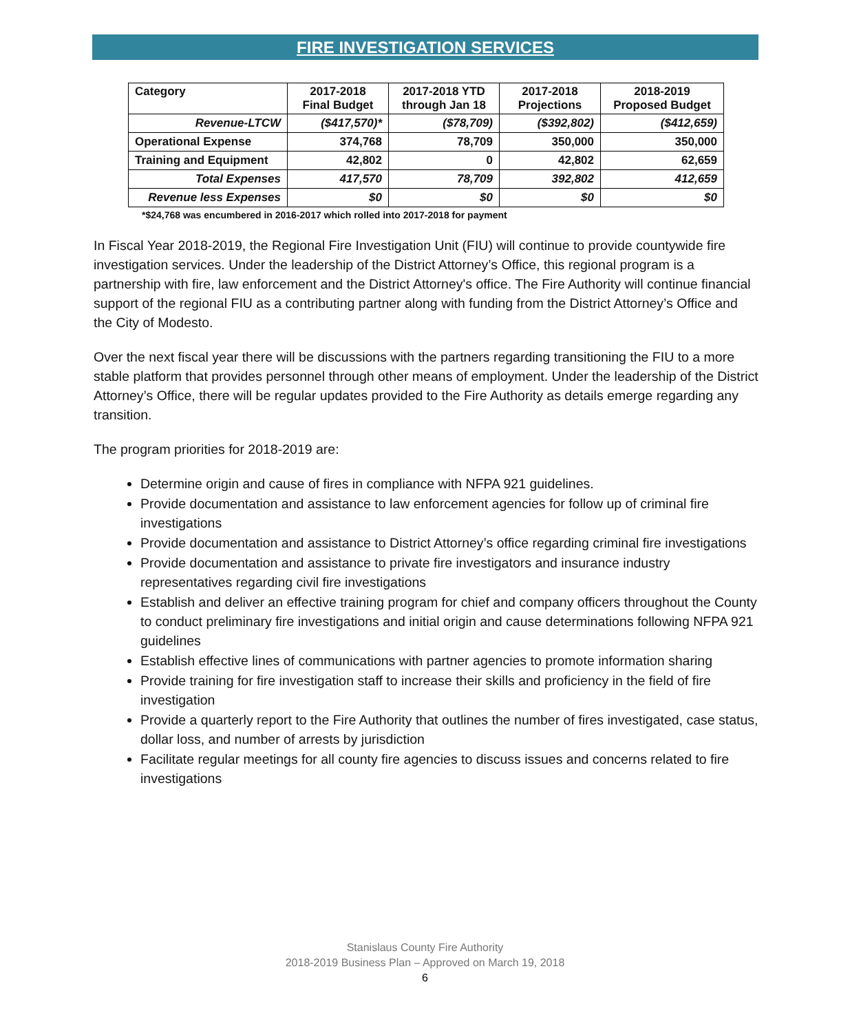FIRE INVESTIGATION SERVICES
| Category | 2017-2018 Final Budget | 2017-2018 YTD through Jan 18 | 2017-2018 Projections | 2018-2019 Proposed Budget |
| --- | --- | --- | --- | --- |
| Revenue-LTCW | ($417,570)* | ($78,709) | ($392,802) | ($412,659) |
| Operational Expense | 374,768 | 78,709 | 350,000 | 350,000 |
| Training and Equipment | 42,802 | 0 | 42,802 | 62,659 |
| Total Expenses | 417,570 | 78,709 | 392,802 | 412,659 |
| Revenue less Expenses | $0 | $0 | $0 | $0 |
*$24,768 was encumbered in 2016-2017 which rolled into 2017-2018 for payment
In Fiscal Year 2018-2019, the Regional Fire Investigation Unit (FIU) will continue to provide countywide fire investigation services. Under the leadership of the District Attorney’s Office, this regional program is a partnership with fire, law enforcement and the District Attorney's office. The Fire Authority will continue financial support of the regional FIU as a contributing partner along with funding from the District Attorney’s Office and the City of Modesto.
Over the next fiscal year there will be discussions with the partners regarding transitioning the FIU to a more stable platform that provides personnel through other means of employment. Under the leadership of the District Attorney’s Office, there will be regular updates provided to the Fire Authority as details emerge regarding any transition.
The program priorities for 2018-2019 are:
Determine origin and cause of fires in compliance with NFPA 921 guidelines.
Provide documentation and assistance to law enforcement agencies for follow up of criminal fire investigations
Provide documentation and assistance to District Attorney’s office regarding criminal fire investigations
Provide documentation and assistance to private fire investigators and insurance industry representatives regarding civil fire investigations
Establish and deliver an effective training program for chief and company officers throughout the County to conduct preliminary fire investigations and initial origin and cause determinations following NFPA 921 guidelines
Establish effective lines of communications with partner agencies to promote information sharing
Provide training for fire investigation staff to increase their skills and proficiency in the field of fire investigation
Provide a quarterly report to the Fire Authority that outlines the number of fires investigated, case status, dollar loss, and number of arrests by jurisdiction
Facilitate regular meetings for all county fire agencies to discuss issues and concerns related to fire investigations
Stanislaus County Fire Authority
2018-2019 Business Plan – Approved on March 19, 2018
6